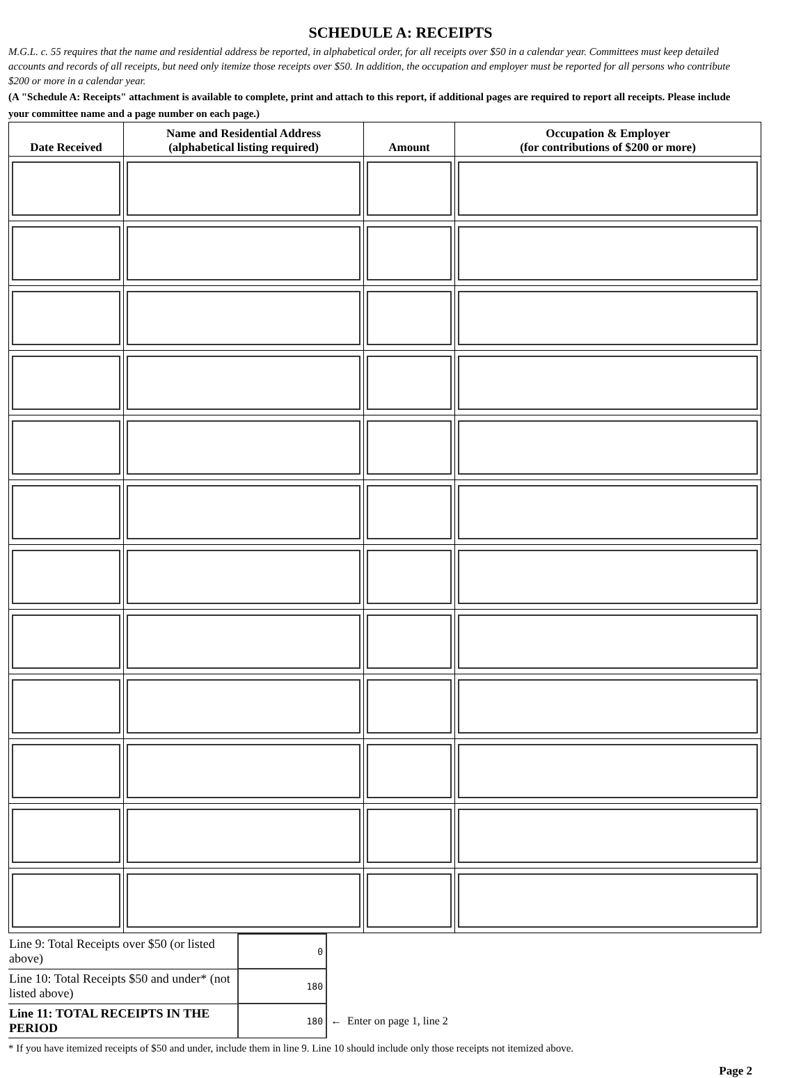SCHEDULE A: RECEIPTS
M.G.L. c. 55 requires that the name and residential address be reported, in alphabetical order, for all receipts over $50 in a calendar year. Committees must keep detailed accounts and records of all receipts, but need only itemize those receipts over $50. In addition, the occupation and employer must be reported for all persons who contribute $200 or more in a calendar year.
(A "Schedule A: Receipts" attachment is available to complete, print and attach to this report, if additional pages are required to report all receipts. Please include your committee name and a page number on each page.)
| Date Received | Name and Residential Address (alphabetical listing required) | Amount | Occupation & Employer (for contributions of $200 or more) |
| --- | --- | --- | --- |
| Line 9: Total Receipts over $50 (or listed above) | 0 | |
| Line 10: Total Receipts $50 and under* (not listed above) | 180 | |
| Line 11: TOTAL RECEIPTS IN THE PERIOD | 180 | ← Enter on page 1, line 2 |
* If you have itemized receipts of $50 and under, include them in line 9. Line 10 should include only those receipts not itemized above.
Page 2